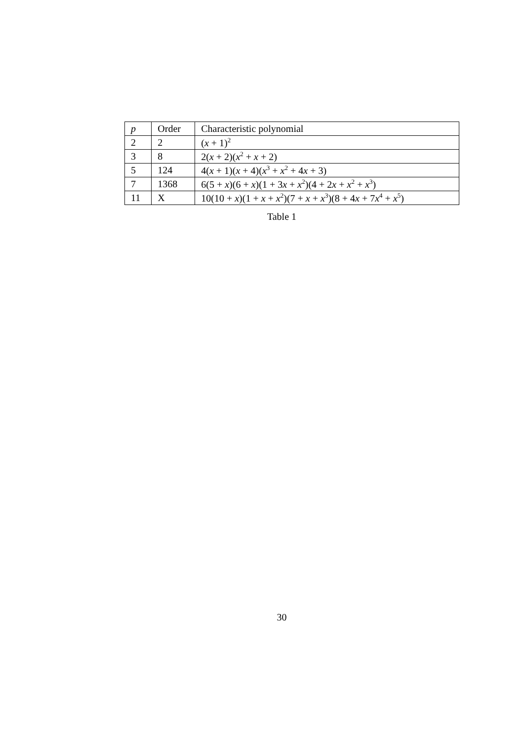| p | Order | Characteristic polynomial |
| --- | --- | --- |
| 2 | 2 | ( x + 1)<sup>2</sup> |
| 3 | 8 | 2( x + 2)( x<sup>2</sup> + x + 2) |
| 5 | 124 | 4( x + 1)( x + 4)( x<sup>3</sup> + x<sup>2</sup> + 4 x + 3) |
| 7 | 1368 | 6(5 + x )(6 + x )(1 + 3 x + x<sup>2</sup>)(4 + 2 x + x<sup>2</sup> + x<sup>3</sup>) |
| 11 | X | 10(10 + x )(1 + x + x<sup>2</sup>)(7 + x + x<sup>3</sup>)(8 + 4 x + 7 x<sup>4</sup> + x<sup>5</sup>) |
Table 1
30